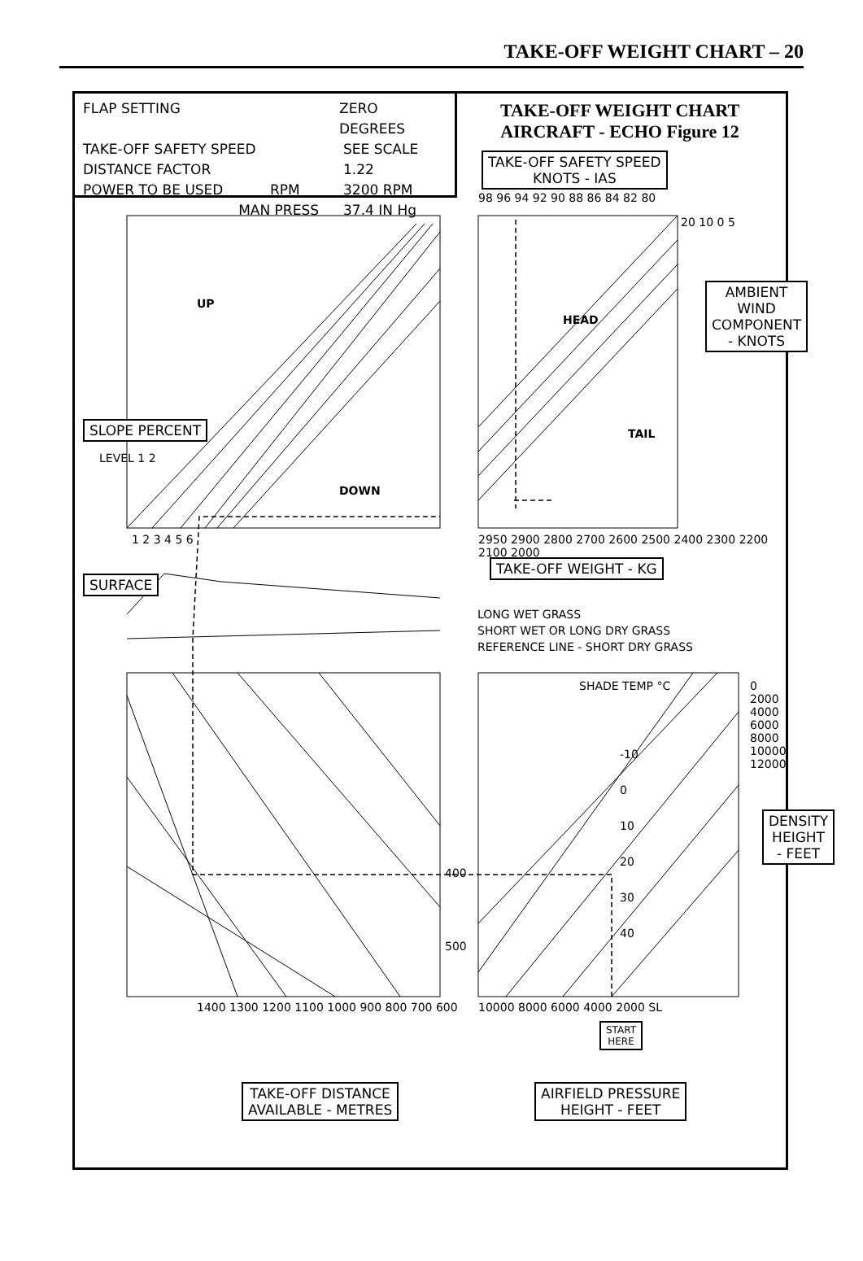TAKE-OFF WEIGHT CHART – 20
FLAP SETTING ZERO DEGREES
TAKE-OFF SAFETY SPEED SEE SCALE
DISTANCE FACTOR 1.22
POWER TO BE USED RPM 3200 RPM
MAN PRESS 37.4 IN Hg
TAKE-OFF WEIGHT CHART
AIRCRAFT - ECHO Figure 12
TAKE-OFF SAFETY SPEED
KNOTS - IAS
98 96 94 92 90 88 86 84 82 80
AMBIENT WIND
COMPONENT - KNOTS
20 10 0 5
HEAD
TAIL
UP
DOWN
SLOPE PERCENT
LEVEL 1 2
1 2 3 4 5 6
2950 2900 2800 2700 2600 2500 2400 2300 2200 2100 2000
TAKE-OFF WEIGHT - KG
SURFACE
LONG WET GRASS
SHORT WET OR LONG DRY GRASS
REFERENCE LINE - SHORT DRY GRASS
SHADE TEMP °C
-10
0
10
20
30
40
0 2000 4000 6000 8000 10000 12000
DENSITY HEIGHT - FEET
400
500
1400 1300 1200 1100 1000 900 800 700 600
10000 8000 6000 4000 2000 SL
START
HERE
TAKE-OFF DISTANCE
AVAILABLE - METRES
AIRFIELD PRESSURE
HEIGHT - FEET